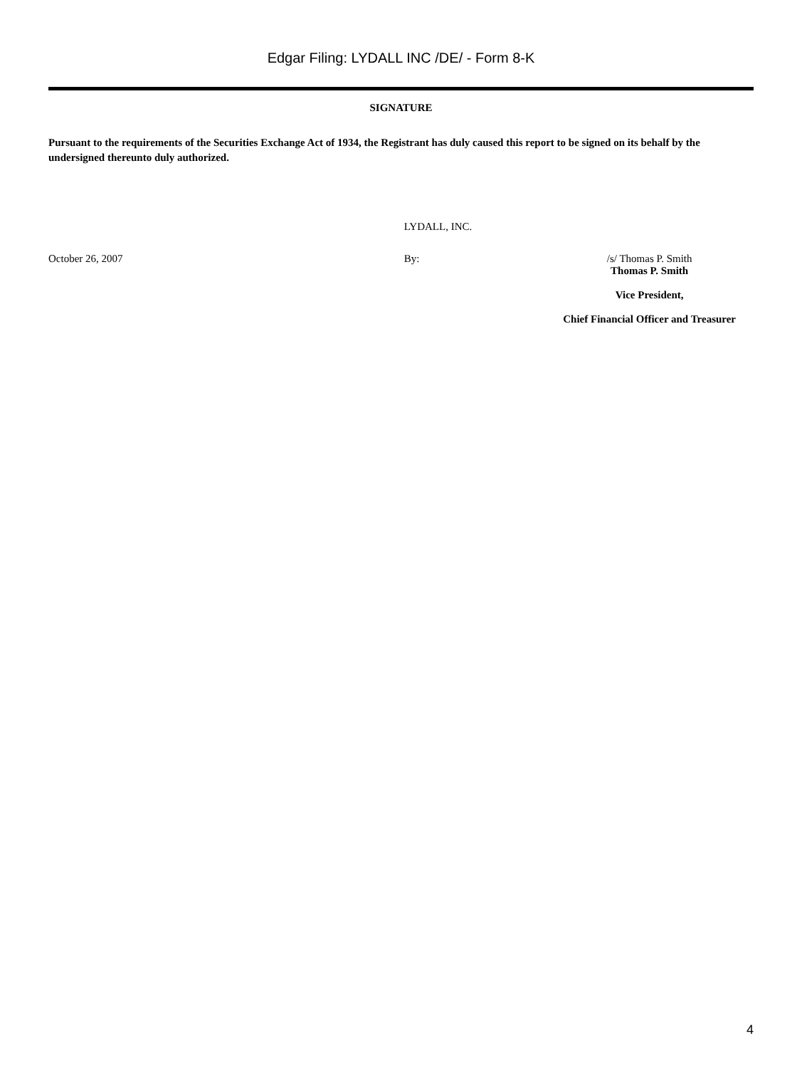Edgar Filing: LYDALL INC /DE/ - Form 8-K
SIGNATURE
Pursuant to the requirements of the Securities Exchange Act of 1934, the Registrant has duly caused this report to be signed on its behalf by the undersigned thereunto duly authorized.
| | LYDALL, INC. | |
| October 26, 2007 | By: | /s/ Thomas P. Smith Thomas P. Smith Vice President, Chief Financial Officer and Treasurer |
4